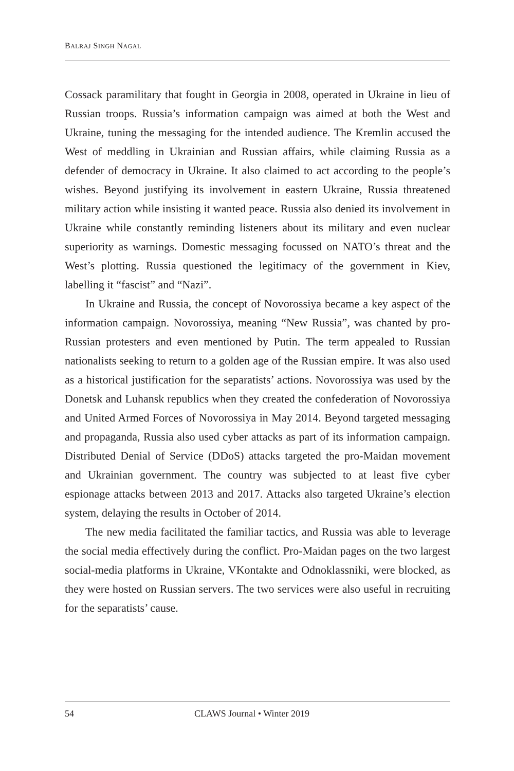BALRAJ SINGH NAGAL
Cossack paramilitary that fought in Georgia in 2008, operated in Ukraine in lieu of Russian troops. Russia’s information campaign was aimed at both the West and Ukraine, tuning the messaging for the intended audience. The Kremlin accused the West of meddling in Ukrainian and Russian affairs, while claiming Russia as a defender of democracy in Ukraine. It also claimed to act according to the people’s wishes. Beyond justifying its involvement in eastern Ukraine, Russia threatened military action while insisting it wanted peace. Russia also denied its involvement in Ukraine while constantly reminding listeners about its military and even nuclear superiority as warnings. Domestic messaging focussed on NATO’s threat and the West’s plotting. Russia questioned the legitimacy of the government in Kiev, labelling it “fascist” and “Nazi”.
In Ukraine and Russia, the concept of Novorossiya became a key aspect of the information campaign. Novorossiya, meaning “New Russia”, was chanted by pro-Russian protesters and even mentioned by Putin. The term appealed to Russian nationalists seeking to return to a golden age of the Russian empire. It was also used as a historical justification for the separatists’ actions. Novorossiya was used by the Donetsk and Luhansk republics when they created the confederation of Novorossiya and United Armed Forces of Novorossiya in May 2014. Beyond targeted messaging and propaganda, Russia also used cyber attacks as part of its information campaign. Distributed Denial of Service (DDoS) attacks targeted the pro-Maidan movement and Ukrainian government. The country was subjected to at least five cyber espionage attacks between 2013 and 2017. Attacks also targeted Ukraine’s election system, delaying the results in October of 2014.
The new media facilitated the familiar tactics, and Russia was able to leverage the social media effectively during the conflict. Pro-Maidan pages on the two largest social-media platforms in Ukraine, VKontakte and Odnoklassniki, were blocked, as they were hosted on Russian servers. The two services were also useful in recruiting for the separatists’ cause.
54 CLAWS Journal • Winter 2019